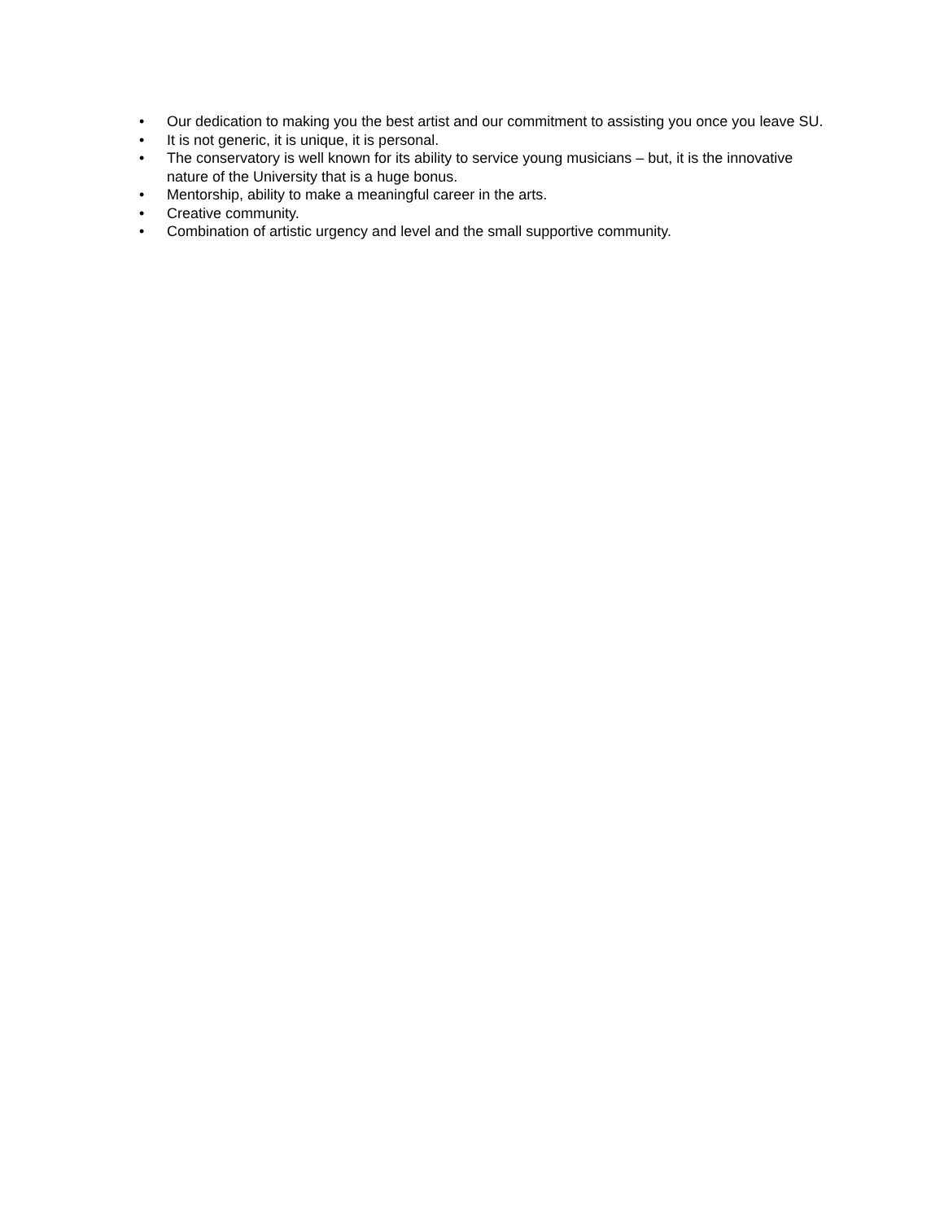• Our dedication to making you the best artist and our commitment to assisting you once you leave SU.
• It is not generic, it is unique, it is personal.
• The conservatory is well known for its ability to service young musicians – but, it is the innovative nature of the University that is a huge bonus.
• Mentorship, ability to make a meaningful career in the arts.
• Creative community.
• Combination of artistic urgency and level and the small supportive community.